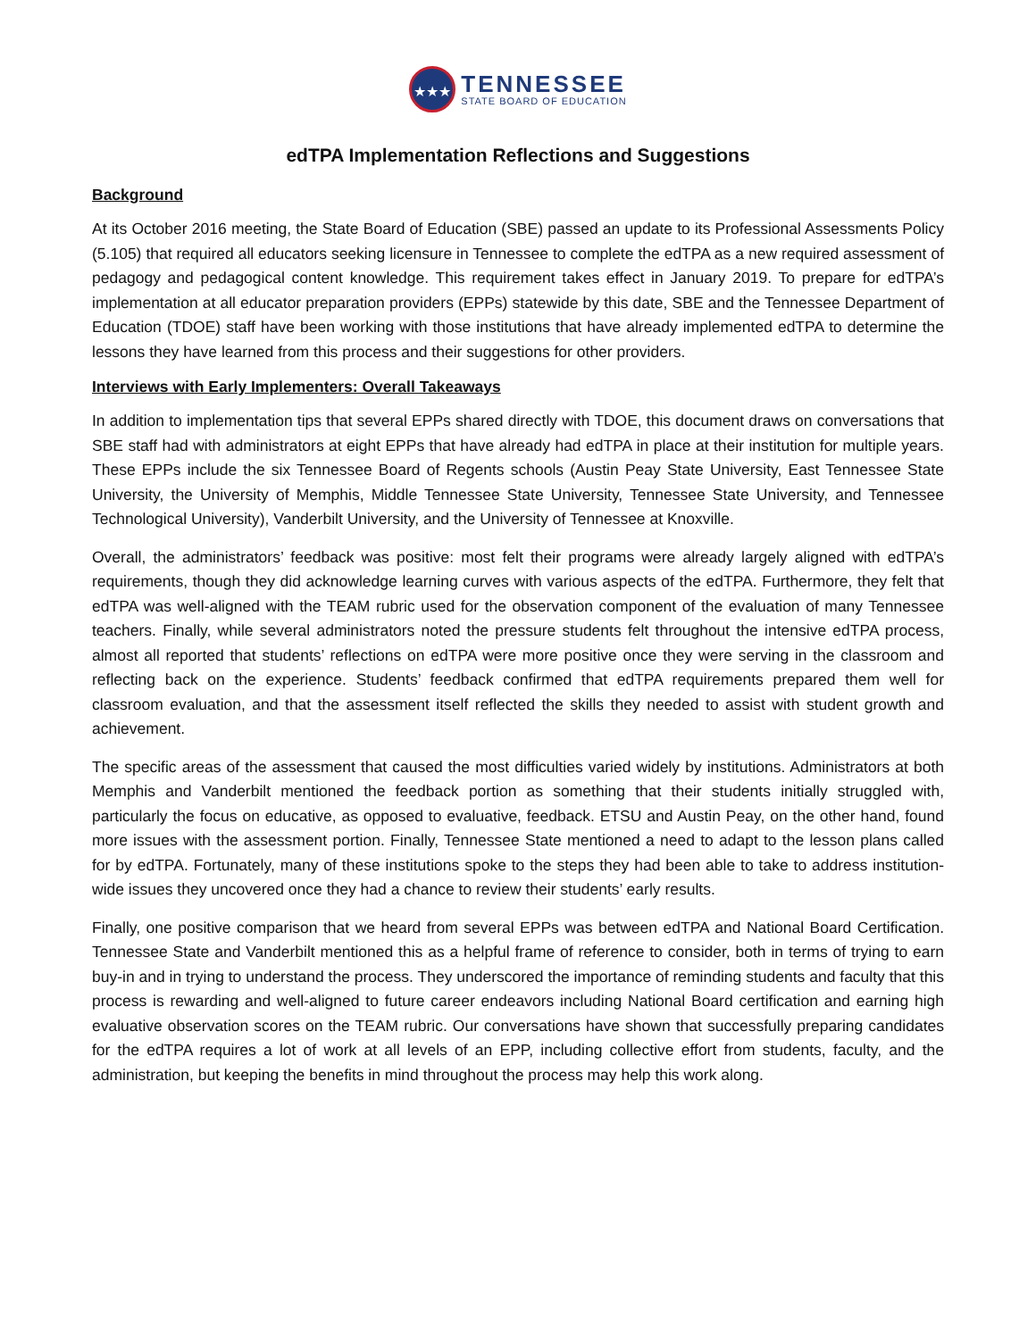★★★
TENNESSEE
STATE BOARD OF EDUCATION
edTPA Implementation Reflections and Suggestions
Background
At its October 2016 meeting, the State Board of Education (SBE) passed an update to its Professional Assessments Policy (5.105) that required all educators seeking licensure in Tennessee to complete the edTPA as a new required assessment of pedagogy and pedagogical content knowledge. This requirement takes effect in January 2019. To prepare for edTPA’s implementation at all educator preparation providers (EPPs) statewide by this date, SBE and the Tennessee Department of Education (TDOE) staff have been working with those institutions that have already implemented edTPA to determine the lessons they have learned from this process and their suggestions for other providers.
Interviews with Early Implementers: Overall Takeaways
In addition to implementation tips that several EPPs shared directly with TDOE, this document draws on conversations that SBE staff had with administrators at eight EPPs that have already had edTPA in place at their institution for multiple years. These EPPs include the six Tennessee Board of Regents schools (Austin Peay State University, East Tennessee State University, the University of Memphis, Middle Tennessee State University, Tennessee State University, and Tennessee Technological University), Vanderbilt University, and the University of Tennessee at Knoxville.
Overall, the administrators’ feedback was positive: most felt their programs were already largely aligned with edTPA’s requirements, though they did acknowledge learning curves with various aspects of the edTPA. Furthermore, they felt that edTPA was well-aligned with the TEAM rubric used for the observation component of the evaluation of many Tennessee teachers. Finally, while several administrators noted the pressure students felt throughout the intensive edTPA process, almost all reported that students’ reflections on edTPA were more positive once they were serving in the classroom and reflecting back on the experience. Students’ feedback confirmed that edTPA requirements prepared them well for classroom evaluation, and that the assessment itself reflected the skills they needed to assist with student growth and achievement.
The specific areas of the assessment that caused the most difficulties varied widely by institutions. Administrators at both Memphis and Vanderbilt mentioned the feedback portion as something that their students initially struggled with, particularly the focus on educative, as opposed to evaluative, feedback. ETSU and Austin Peay, on the other hand, found more issues with the assessment portion. Finally, Tennessee State mentioned a need to adapt to the lesson plans called for by edTPA. Fortunately, many of these institutions spoke to the steps they had been able to take to address institution-wide issues they uncovered once they had a chance to review their students’ early results.
Finally, one positive comparison that we heard from several EPPs was between edTPA and National Board Certification. Tennessee State and Vanderbilt mentioned this as a helpful frame of reference to consider, both in terms of trying to earn buy-in and in trying to understand the process. They underscored the importance of reminding students and faculty that this process is rewarding and well-aligned to future career endeavors including National Board certification and earning high evaluative observation scores on the TEAM rubric. Our conversations have shown that successfully preparing candidates for the edTPA requires a lot of work at all levels of an EPP, including collective effort from students, faculty, and the administration, but keeping the benefits in mind throughout the process may help this work along.